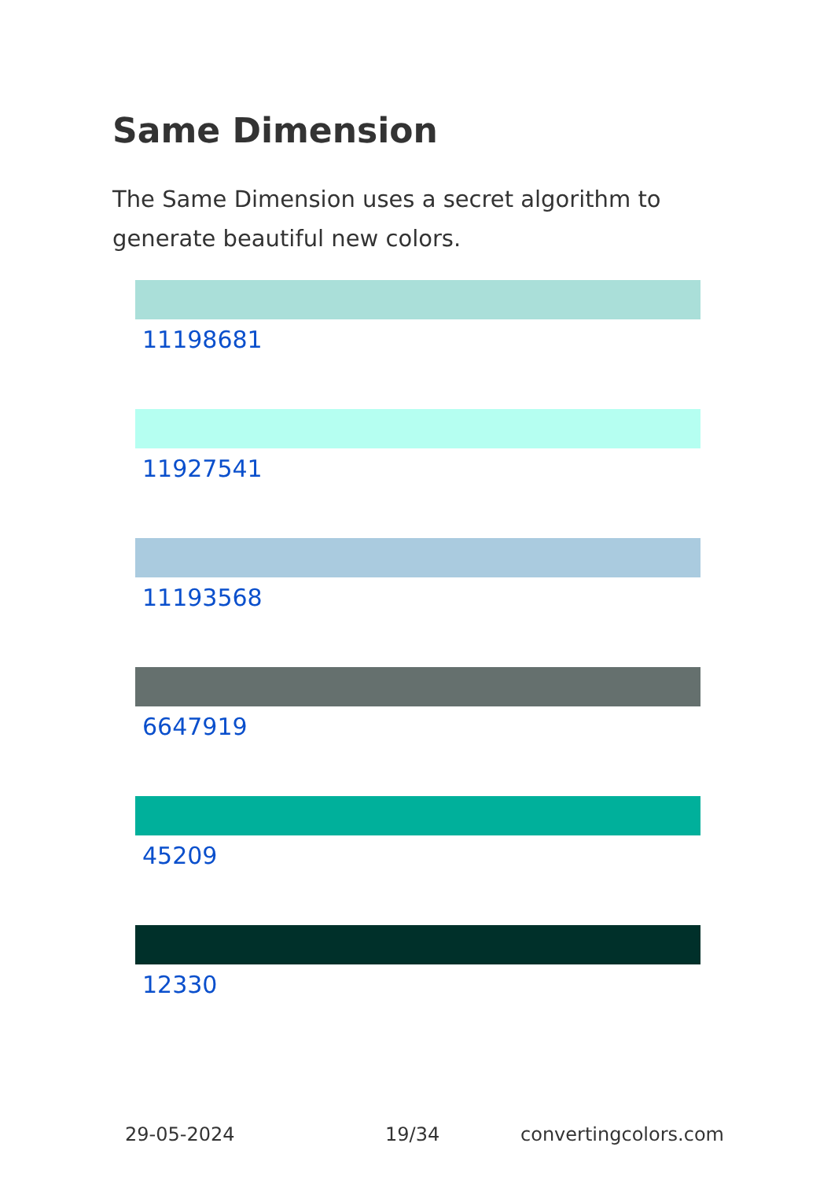Same Dimension
The Same Dimension uses a secret algorithm to generate beautiful new colors.
11198681
11927541
11193568
6647919
45209
12330
29-05-2024 19/34 convertingcolors.com